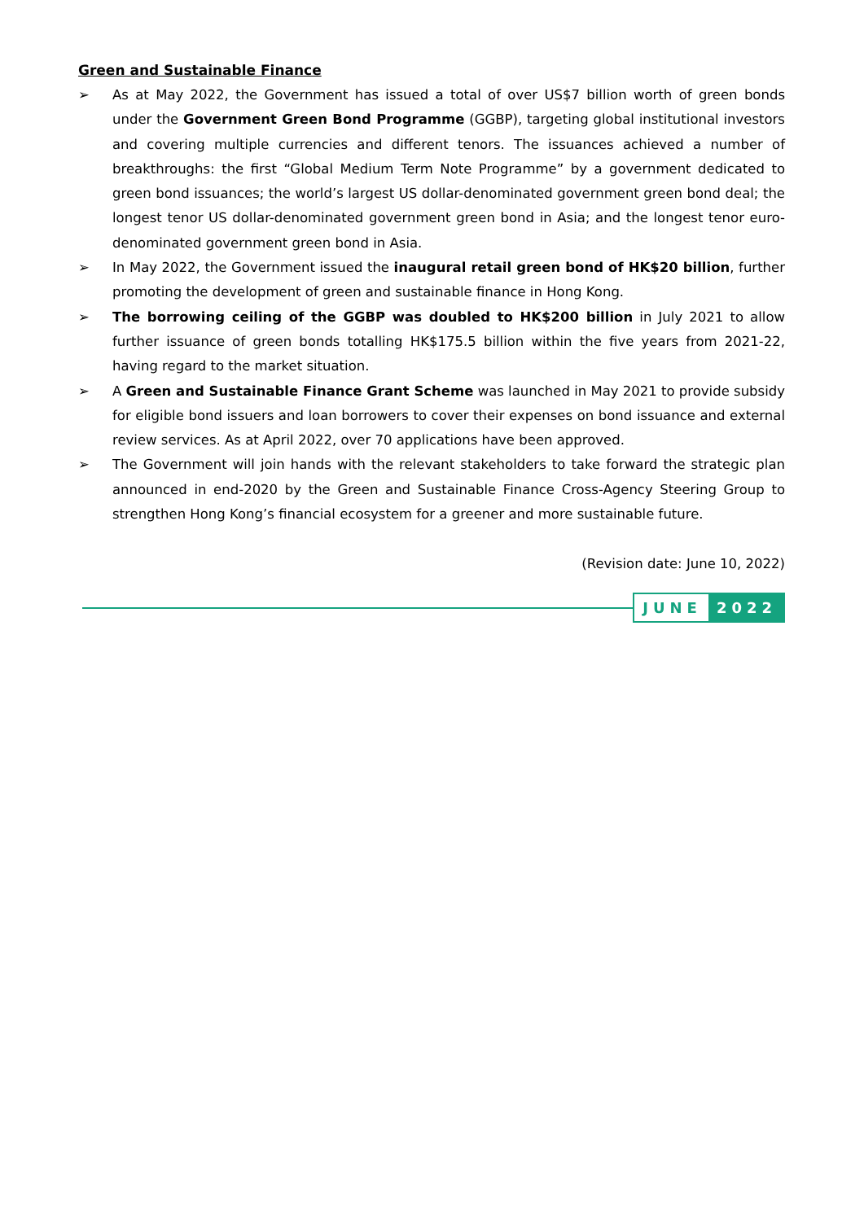Green and Sustainable Finance
➢ As at May 2022, the Government has issued a total of over US$7 billion worth of green bonds under the Government Green Bond Programme (GGBP), targeting global institutional investors and covering multiple currencies and different tenors. The issuances achieved a number of breakthroughs: the first “Global Medium Term Note Programme” by a government dedicated to green bond issuances; the world’s largest US dollar-denominated government green bond deal; the longest tenor US dollar-denominated government green bond in Asia; and the longest tenor euro-denominated government green bond in Asia.
➢ In May 2022, the Government issued the inaugural retail green bond of HK$20 billion, further promoting the development of green and sustainable finance in Hong Kong.
➢ The borrowing ceiling of the GGBP was doubled to HK$200 billion in July 2021 to allow further issuance of green bonds totalling HK$175.5 billion within the five years from 2021-22, having regard to the market situation.
➢ A Green and Sustainable Finance Grant Scheme was launched in May 2021 to provide subsidy for eligible bond issuers and loan borrowers to cover their expenses on bond issuance and external review services. As at April 2022, over 70 applications have been approved.
➢ The Government will join hands with the relevant stakeholders to take forward the strategic plan announced in end-2020 by the Green and Sustainable Finance Cross-Agency Steering Group to strengthen Hong Kong’s financial ecosystem for a greener and more sustainable future.
(Revision date: June 10, 2022)
JUNE 2022